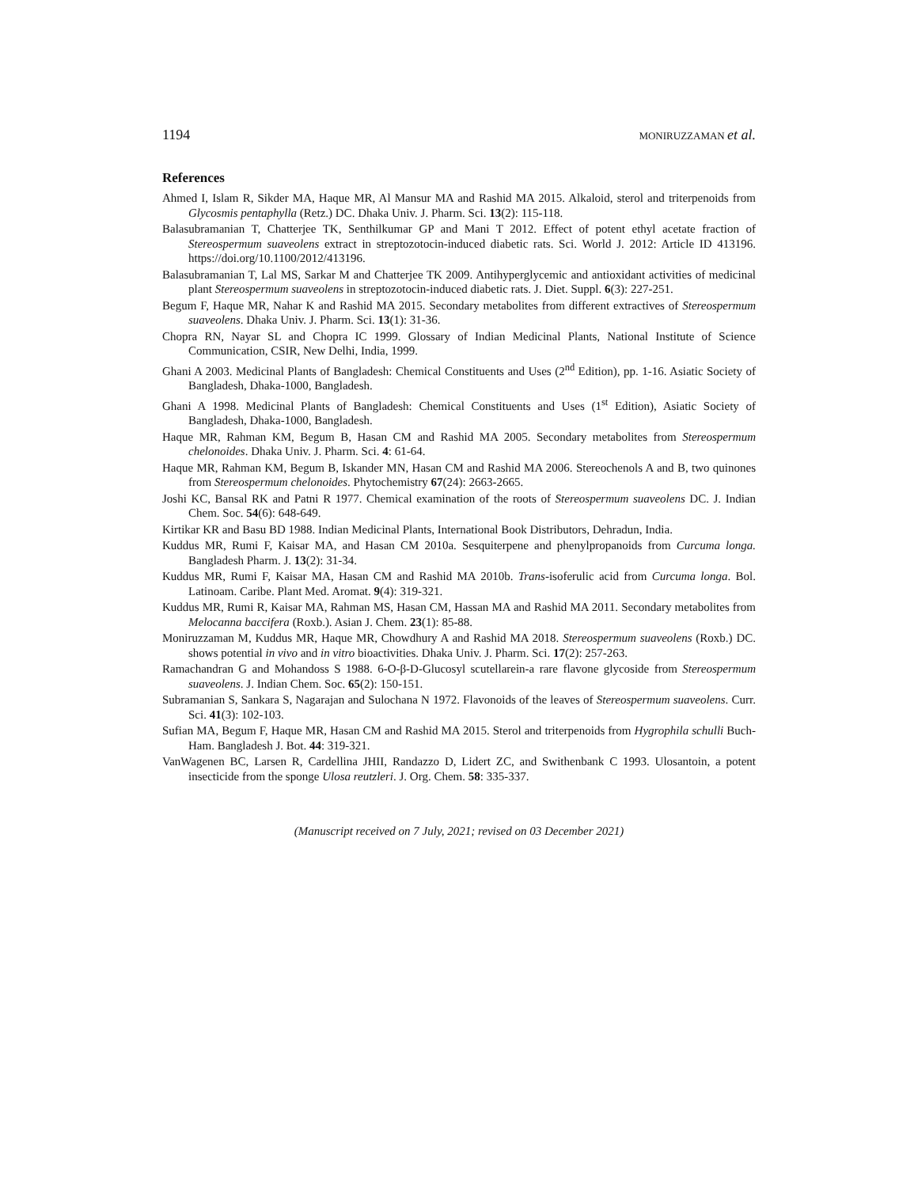1194 MONIRUZZAMAN et al.
References
Ahmed I, Islam R, Sikder MA, Haque MR, Al Mansur MA and Rashid MA 2015. Alkaloid, sterol and triterpenoids from Glycosmis pentaphylla (Retz.) DC. Dhaka Univ. J. Pharm. Sci. 13(2): 115-118.
Balasubramanian T, Chatterjee TK, Senthilkumar GP and Mani T 2012. Effect of potent ethyl acetate fraction of Stereospermum suaveolens extract in streptozotocin-induced diabetic rats. Sci. World J. 2012: Article ID 413196. https://doi.org/10.1100/2012/413196.
Balasubramanian T, Lal MS, Sarkar M and Chatterjee TK 2009. Antihyperglycemic and antioxidant activities of medicinal plant Stereospermum suaveolens in streptozotocin-induced diabetic rats. J. Diet. Suppl. 6(3): 227-251.
Begum F, Haque MR, Nahar K and Rashid MA 2015. Secondary metabolites from different extractives of Stereospermum suaveolens. Dhaka Univ. J. Pharm. Sci. 13(1): 31-36.
Chopra RN, Nayar SL and Chopra IC 1999. Glossary of Indian Medicinal Plants, National Institute of Science Communication, CSIR, New Delhi, India, 1999.
Ghani A 2003. Medicinal Plants of Bangladesh: Chemical Constituents and Uses (2<sup>nd</sup> Edition), pp. 1-16. Asiatic Society of Bangladesh, Dhaka-1000, Bangladesh.
Ghani A 1998. Medicinal Plants of Bangladesh: Chemical Constituents and Uses (1<sup>st</sup> Edition), Asiatic Society of Bangladesh, Dhaka-1000, Bangladesh.
Haque MR, Rahman KM, Begum B, Hasan CM and Rashid MA 2005. Secondary metabolites from Stereospermum chelonoides. Dhaka Univ. J. Pharm. Sci. 4: 61-64.
Haque MR, Rahman KM, Begum B, Iskander MN, Hasan CM and Rashid MA 2006. Stereochenols A and B, two quinones from Stereospermum chelonoides. Phytochemistry 67(24): 2663-2665.
Joshi KC, Bansal RK and Patni R 1977. Chemical examination of the roots of Stereospermum suaveolens DC. J. Indian Chem. Soc. 54(6): 648-649.
Kirtikar KR and Basu BD 1988. Indian Medicinal Plants, International Book Distributors, Dehradun, India.
Kuddus MR, Rumi F, Kaisar MA, and Hasan CM 2010a. Sesquiterpene and phenylpropanoids from Curcuma longa. Bangladesh Pharm. J. 13(2): 31-34.
Kuddus MR, Rumi F, Kaisar MA, Hasan CM and Rashid MA 2010b. Trans-isoferulic acid from Curcuma longa. Bol. Latinoam. Caribe. Plant Med. Aromat. 9(4): 319-321.
Kuddus MR, Rumi R, Kaisar MA, Rahman MS, Hasan CM, Hassan MA and Rashid MA 2011. Secondary metabolites from Melocanna baccifera (Roxb.). Asian J. Chem. 23(1): 85-88.
Moniruzzaman M, Kuddus MR, Haque MR, Chowdhury A and Rashid MA 2018. Stereospermum suaveolens (Roxb.) DC. shows potential in vivo and in vitro bioactivities. Dhaka Univ. J. Pharm. Sci. 17(2): 257-263.
Ramachandran G and Mohandoss S 1988. 6-O-β-D-Glucosyl scutellarein-a rare flavone glycoside from Stereospermum suaveolens. J. Indian Chem. Soc. 65(2): 150-151.
Subramanian S, Sankara S, Nagarajan and Sulochana N 1972. Flavonoids of the leaves of Stereospermum suaveolens. Curr. Sci. 41(3): 102-103.
Sufian MA, Begum F, Haque MR, Hasan CM and Rashid MA 2015. Sterol and triterpenoids from Hygrophila schulli Buch-Ham. Bangladesh J. Bot. 44: 319-321.
VanWagenen BC, Larsen R, Cardellina JHII, Randazzo D, Lidert ZC, and Swithenbank C 1993. Ulosantoin, a potent insecticide from the sponge Ulosa reutzleri. J. Org. Chem. 58: 335-337.
(Manuscript received on 7 July, 2021; revised on 03 December 2021)